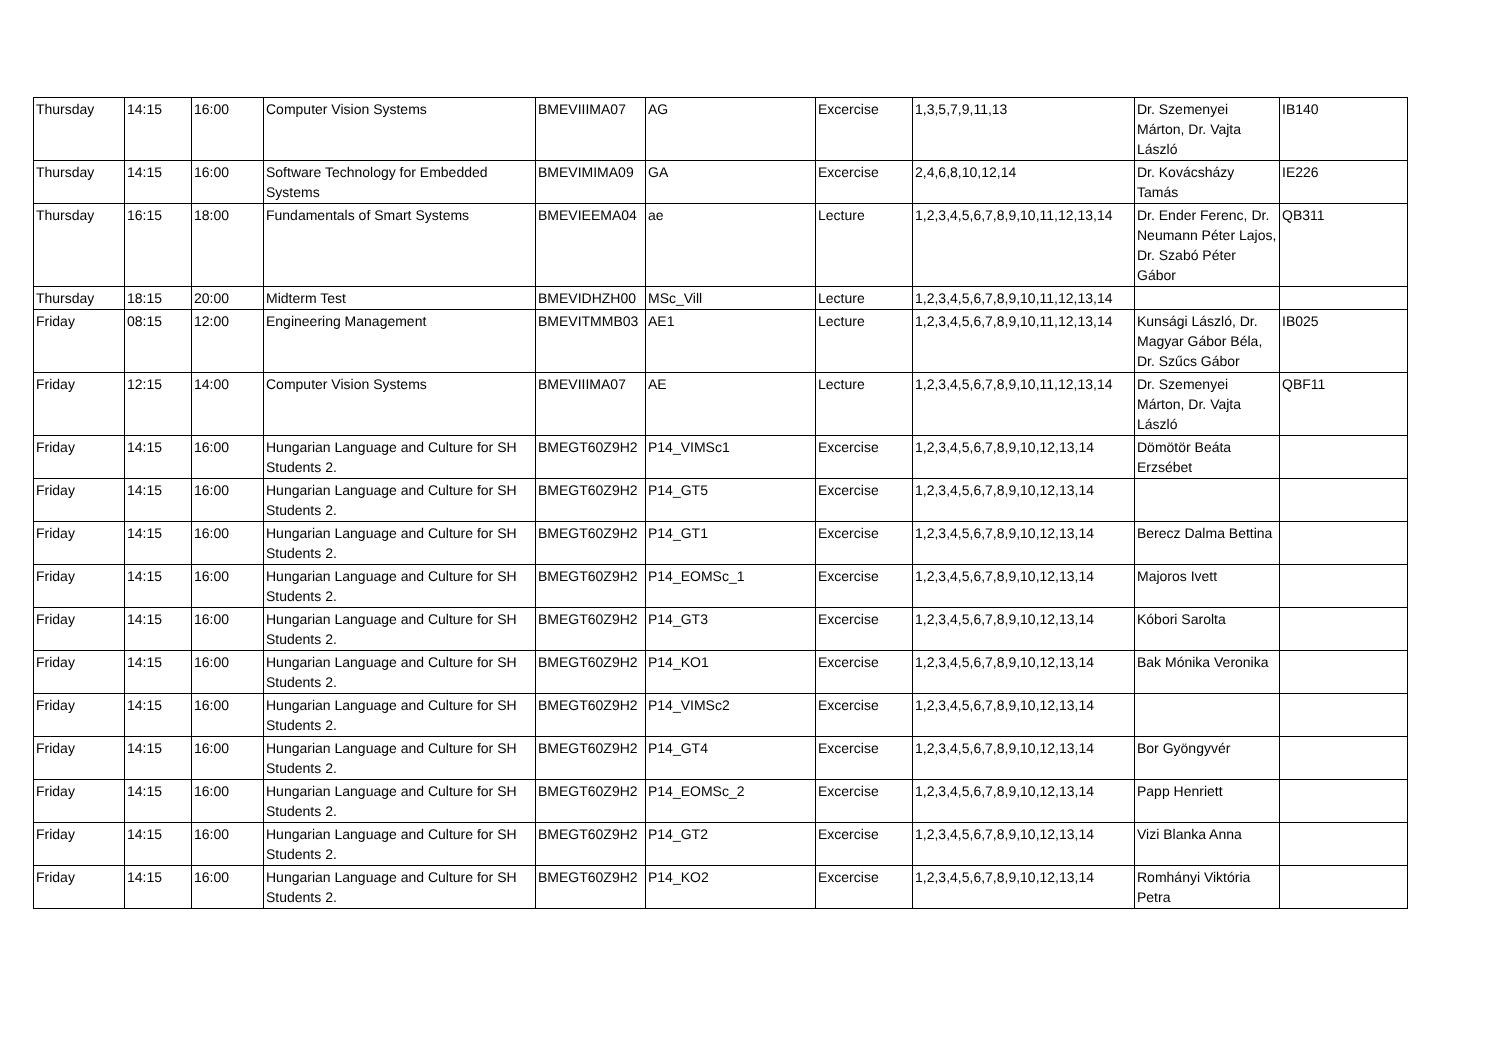| Thursday | 14:15 | 16:00 | Computer Vision Systems | BMEVIIIMA07 | AG | Excercise | 1,3,5,7,9,11,13 | Dr. Szemenyei Márton, Dr. Vajta László | IB140 |
| Thursday | 14:15 | 16:00 | Software Technology for Embedded Systems | BMEVIMIMA09 | GA | Excercise | 2,4,6,8,10,12,14 | Dr. Kovácsházy Tamás | IE226 |
| Thursday | 16:15 | 18:00 | Fundamentals of Smart Systems | BMEVIEEMA04 | ae | Lecture | 1,2,3,4,5,6,7,8,9,10,11,12,13,14 | Dr. Ender Ferenc, Dr. Neumann Péter Lajos, Dr. Szabó Péter Gábor | QB311 |
| Thursday | 18:15 | 20:00 | Midterm Test | BMEVIDHZH00 | MSc_Vill | Lecture | 1,2,3,4,5,6,7,8,9,10,11,12,13,14 | | |
| Friday | 08:15 | 12:00 | Engineering Management | BMEVITMMB03 | AE1 | Lecture | 1,2,3,4,5,6,7,8,9,10,11,12,13,14 | Kunsági László, Dr. Magyar Gábor Béla, Dr. Szűcs Gábor | IB025 |
| Friday | 12:15 | 14:00 | Computer Vision Systems | BMEVIIIMA07 | AE | Lecture | 1,2,3,4,5,6,7,8,9,10,11,12,13,14 | Dr. Szemenyei Márton, Dr. Vajta László | QBF11 |
| Friday | 14:15 | 16:00 | Hungarian Language and Culture for SH Students 2. | BMEGT60Z9H2 | P14_VIMSc1 | Excercise | 1,2,3,4,5,6,7,8,9,10,12,13,14 | Dömötör Beáta Erzsébet | |
| Friday | 14:15 | 16:00 | Hungarian Language and Culture for SH Students 2. | BMEGT60Z9H2 | P14_GT5 | Excercise | 1,2,3,4,5,6,7,8,9,10,12,13,14 | | |
| Friday | 14:15 | 16:00 | Hungarian Language and Culture for SH Students 2. | BMEGT60Z9H2 | P14_GT1 | Excercise | 1,2,3,4,5,6,7,8,9,10,12,13,14 | Berecz Dalma Bettina | |
| Friday | 14:15 | 16:00 | Hungarian Language and Culture for SH Students 2. | BMEGT60Z9H2 | P14_EOMSc_1 | Excercise | 1,2,3,4,5,6,7,8,9,10,12,13,14 | Majoros Ivett | |
| Friday | 14:15 | 16:00 | Hungarian Language and Culture for SH Students 2. | BMEGT60Z9H2 | P14_GT3 | Excercise | 1,2,3,4,5,6,7,8,9,10,12,13,14 | Kóbori Sarolta | |
| Friday | 14:15 | 16:00 | Hungarian Language and Culture for SH Students 2. | BMEGT60Z9H2 | P14_KO1 | Excercise | 1,2,3,4,5,6,7,8,9,10,12,13,14 | Bak Mónika Veronika | |
| Friday | 14:15 | 16:00 | Hungarian Language and Culture for SH Students 2. | BMEGT60Z9H2 | P14_VIMSc2 | Excercise | 1,2,3,4,5,6,7,8,9,10,12,13,14 | | |
| Friday | 14:15 | 16:00 | Hungarian Language and Culture for SH Students 2. | BMEGT60Z9H2 | P14_GT4 | Excercise | 1,2,3,4,5,6,7,8,9,10,12,13,14 | Bor Gyöngyvér | |
| Friday | 14:15 | 16:00 | Hungarian Language and Culture for SH Students 2. | BMEGT60Z9H2 | P14_EOMSc_2 | Excercise | 1,2,3,4,5,6,7,8,9,10,12,13,14 | Papp Henriett | |
| Friday | 14:15 | 16:00 | Hungarian Language and Culture for SH Students 2. | BMEGT60Z9H2 | P14_GT2 | Excercise | 1,2,3,4,5,6,7,8,9,10,12,13,14 | Vizi Blanka Anna | |
| Friday | 14:15 | 16:00 | Hungarian Language and Culture for SH Students 2. | BMEGT60Z9H2 | P14_KO2 | Excercise | 1,2,3,4,5,6,7,8,9,10,12,13,14 | Romhányi Viktória Petra | |